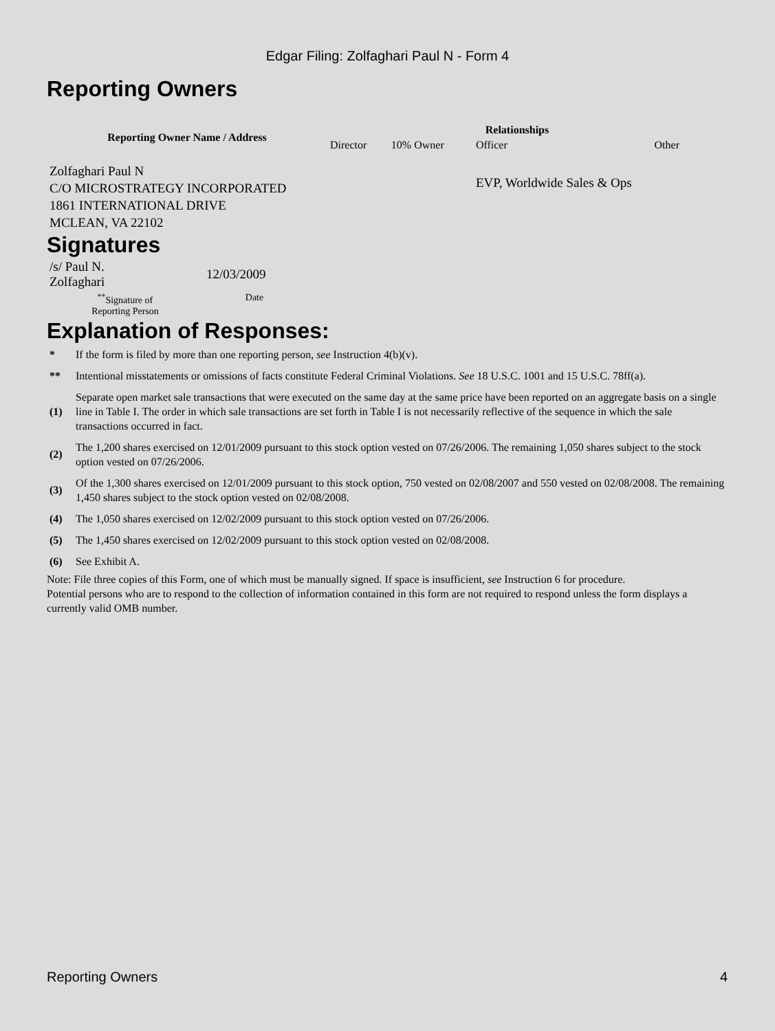Edgar Filing: Zolfaghari Paul N - Form 4
Reporting Owners
| Reporting Owner Name / Address | Relationships | | | |
| --- | --- | --- | --- | --- |
| | Director | 10% Owner | Officer | Other |
| Zolfaghari Paul N C/O MICROSTRATEGY INCORPORATED 1861 INTERNATIONAL DRIVE MCLEAN, VA 22102 | | | EVP, Worldwide Sales & Ops | |
Signatures
| /s/ Paul N. Zolfaghari | 12/03/2009 |
| <sup>**</sup> Signature of Reporting Person | Date |
Explanation of Responses:
| * | If the form is filed by more than one reporting person, see Instruction 4(b)(v). |
| ** | Intentional misstatements or omissions of facts constitute Federal Criminal Violations. See 18 U.S.C. 1001 and 15 U.S.C. 78ff(a). |
| (1) | Separate open market sale transactions that were executed on the same day at the same price have been reported on an aggregate basis on a single line in Table I. The order in which sale transactions are set forth in Table I is not necessarily reflective of the sequence in which the sale transactions occurred in fact. |
| (2) | The 1,200 shares exercised on 12/01/2009 pursuant to this stock option vested on 07/26/2006. The remaining 1,050 shares subject to the stock option vested on 07/26/2006. |
| (3) | Of the 1,300 shares exercised on 12/01/2009 pursuant to this stock option, 750 vested on 02/08/2007 and 550 vested on 02/08/2008. The remaining 1,450 shares subject to the stock option vested on 02/08/2008. |
| (4) | The 1,050 shares exercised on 12/02/2009 pursuant to this stock option vested on 07/26/2006. |
| (5) | The 1,450 shares exercised on 12/02/2009 pursuant to this stock option vested on 02/08/2008. |
| (6) | See Exhibit A. |
Note: File three copies of this Form, one of which must be manually signed. If space is insufficient, see Instruction 6 for procedure.
Potential persons who are to respond to the collection of information contained in this form are not required to respond unless the form displays a currently valid OMB number.
Reporting Owners 4